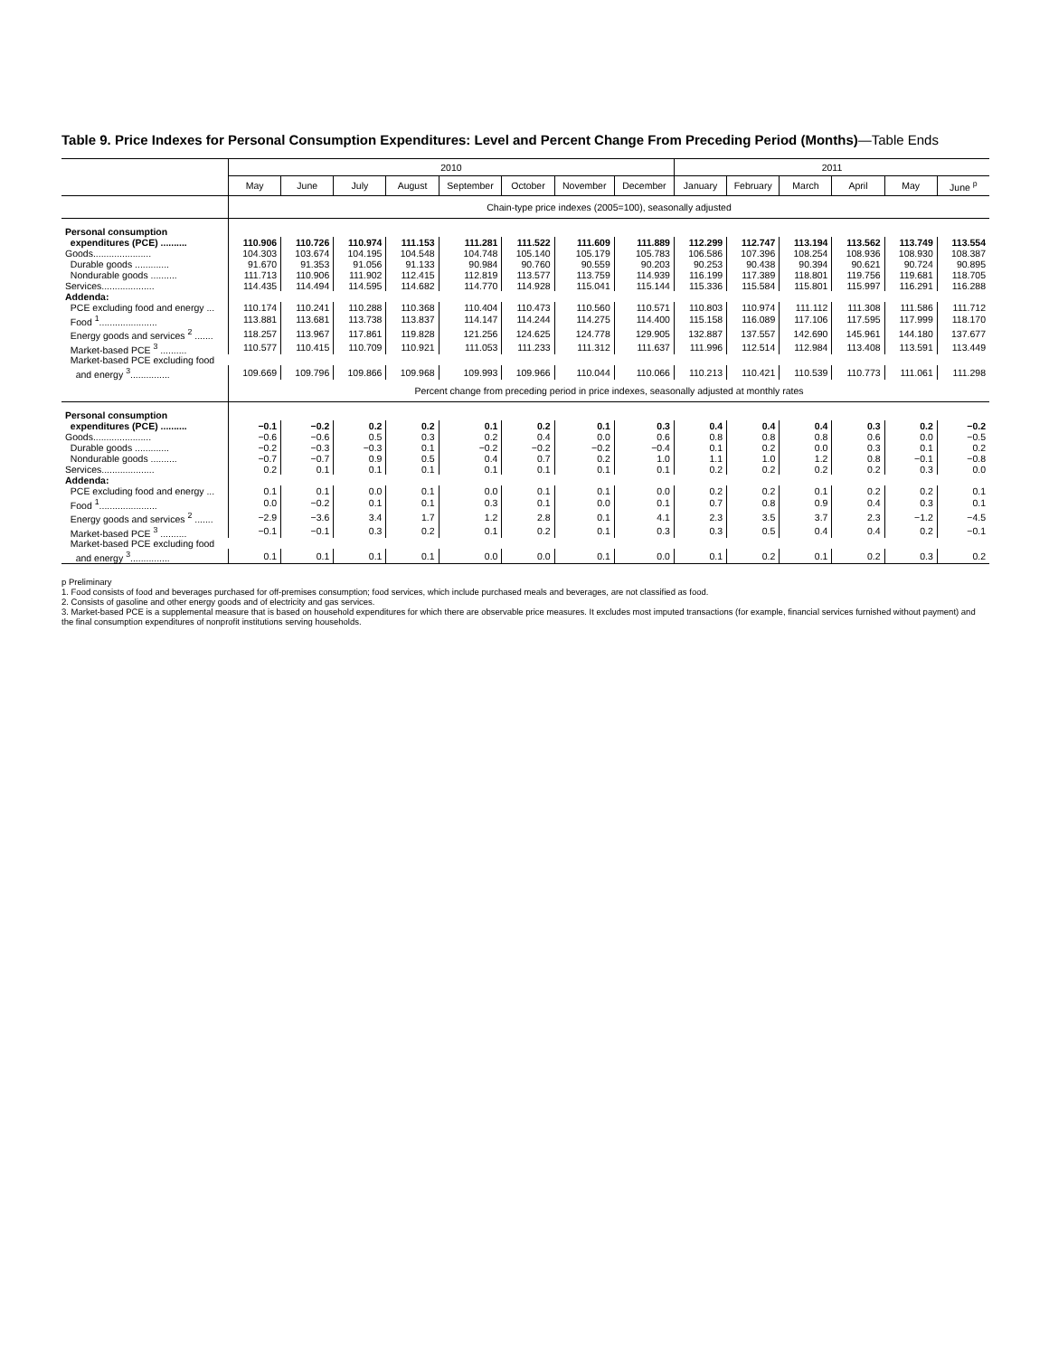Table 9. Price Indexes for Personal Consumption Expenditures: Level and Percent Change From Preceding Period (Months)—Table Ends
| | 2010 | | | | | | | | 2011 | | | | | |
| --- | --- | --- | --- | --- | --- | --- | --- | --- | --- | --- | --- | --- | --- | --- |
| | May | June | July | August | September | October | November | December | January | February | March | April | May | June <sup>p</sup> |
| | Chain-type price indexes (2005=100), seasonally adjusted | | | | | | | | | | | | | |
| Personal consumption | | | | | | | | | | | | | | |
| expenditures (PCE) .......... | 110.906 | 110.726 | 110.974 | 111.153 | 111.281 | 111.522 | 111.609 | 111.889 | 112.299 | 112.747 | 113.194 | 113.562 | 113.749 | 113.554 |
| Goods...................... | 104.303 | 103.674 | 104.195 | 104.548 | 104.748 | 105.140 | 105.179 | 105.783 | 106.586 | 107.396 | 108.254 | 108.936 | 108.930 | 108.387 |
| Durable goods ............. | 91.670 | 91.353 | 91.056 | 91.133 | 90.984 | 90.760 | 90.559 | 90.203 | 90.253 | 90.438 | 90.394 | 90.621 | 90.724 | 90.895 |
| Nondurable goods .......... | 111.713 | 110.906 | 111.902 | 112.415 | 112.819 | 113.577 | 113.759 | 114.939 | 116.199 | 117.389 | 118.801 | 119.756 | 119.681 | 118.705 |
| Services.................... | 114.435 | 114.494 | 114.595 | 114.682 | 114.770 | 114.928 | 115.041 | 115.144 | 115.336 | 115.584 | 115.801 | 115.997 | 116.291 | 116.288 |
| Addenda: | | | | | | | | | | | | | | |
| PCE excluding food and energy ... | 110.174 | 110.241 | 110.288 | 110.368 | 110.404 | 110.473 | 110.560 | 110.571 | 110.803 | 110.974 | 111.112 | 111.308 | 111.586 | 111.712 |
| Food <sup>1</sup>...................... | 113.881 | 113.681 | 113.738 | 113.837 | 114.147 | 114.244 | 114.275 | 114.400 | 115.158 | 116.089 | 117.106 | 117.595 | 117.999 | 118.170 |
| Energy goods and services <sup>2</sup> ....... | 118.257 | 113.967 | 117.861 | 119.828 | 121.256 | 124.625 | 124.778 | 129.905 | 132.887 | 137.557 | 142.690 | 145.961 | 144.180 | 137.677 |
| Market-based PCE <sup>3</sup> .......... | 110.577 | 110.415 | 110.709 | 110.921 | 111.053 | 111.233 | 111.312 | 111.637 | 111.996 | 112.514 | 112.984 | 113.408 | 113.591 | 113.449 |
| Market-based PCE excluding food | | | | | | | | | | | | | | |
| and energy <sup>3</sup>............... | 109.669 | 109.796 | 109.866 | 109.968 | 109.993 | 109.966 | 110.044 | 110.066 | 110.213 | 110.421 | 110.539 | 110.773 | 111.061 | 111.298 |
| | Percent change from preceding period in price indexes, seasonally adjusted at monthly rates | | | | | | | | | | | | | |
| Personal consumption | | | | | | | | | | | | | | |
| expenditures (PCE) .......... | −0.1 | −0.2 | 0.2 | 0.2 | 0.1 | 0.2 | 0.1 | 0.3 | 0.4 | 0.4 | 0.4 | 0.3 | 0.2 | −0.2 |
| Goods...................... | −0.6 | −0.6 | 0.5 | 0.3 | 0.2 | 0.4 | 0.0 | 0.6 | 0.8 | 0.8 | 0.8 | 0.6 | 0.0 | −0.5 |
| Durable goods ............. | −0.2 | −0.3 | −0.3 | 0.1 | −0.2 | −0.2 | −0.2 | −0.4 | 0.1 | 0.2 | 0.0 | 0.3 | 0.1 | 0.2 |
| Nondurable goods .......... | −0.7 | −0.7 | 0.9 | 0.5 | 0.4 | 0.7 | 0.2 | 1.0 | 1.1 | 1.0 | 1.2 | 0.8 | −0.1 | −0.8 |
| Services.................... | 0.2 | 0.1 | 0.1 | 0.1 | 0.1 | 0.1 | 0.1 | 0.1 | 0.2 | 0.2 | 0.2 | 0.2 | 0.3 | 0.0 |
| Addenda: | | | | | | | | | | | | | | |
| PCE excluding food and energy ... | 0.1 | 0.1 | 0.0 | 0.1 | 0.0 | 0.1 | 0.1 | 0.0 | 0.2 | 0.2 | 0.1 | 0.2 | 0.2 | 0.1 |
| Food <sup>1</sup>...................... | 0.0 | −0.2 | 0.1 | 0.1 | 0.3 | 0.1 | 0.0 | 0.1 | 0.7 | 0.8 | 0.9 | 0.4 | 0.3 | 0.1 |
| Energy goods and services <sup>2</sup> ....... | −2.9 | −3.6 | 3.4 | 1.7 | 1.2 | 2.8 | 0.1 | 4.1 | 2.3 | 3.5 | 3.7 | 2.3 | −1.2 | −4.5 |
| Market-based PCE <sup>3</sup> .......... | −0.1 | −0.1 | 0.3 | 0.2 | 0.1 | 0.2 | 0.1 | 0.3 | 0.3 | 0.5 | 0.4 | 0.4 | 0.2 | −0.1 |
| Market-based PCE excluding food | | | | | | | | | | | | | | |
| and energy <sup>3</sup>............... | 0.1 | 0.1 | 0.1 | 0.1 | 0.0 | 0.0 | 0.1 | 0.0 | 0.1 | 0.2 | 0.1 | 0.2 | 0.3 | 0.2 |
p Preliminary
1. Food consists of food and beverages purchased for off-premises consumption; food services, which include purchased meals and beverages, are not classified as food.
2. Consists of gasoline and other energy goods and of electricity and gas services.
3. Market-based PCE is a supplemental measure that is based on household expenditures for which there are observable price measures. It excludes most imputed transactions (for example, financial services furnished without payment) and the final consumption expenditures of nonprofit institutions serving households.